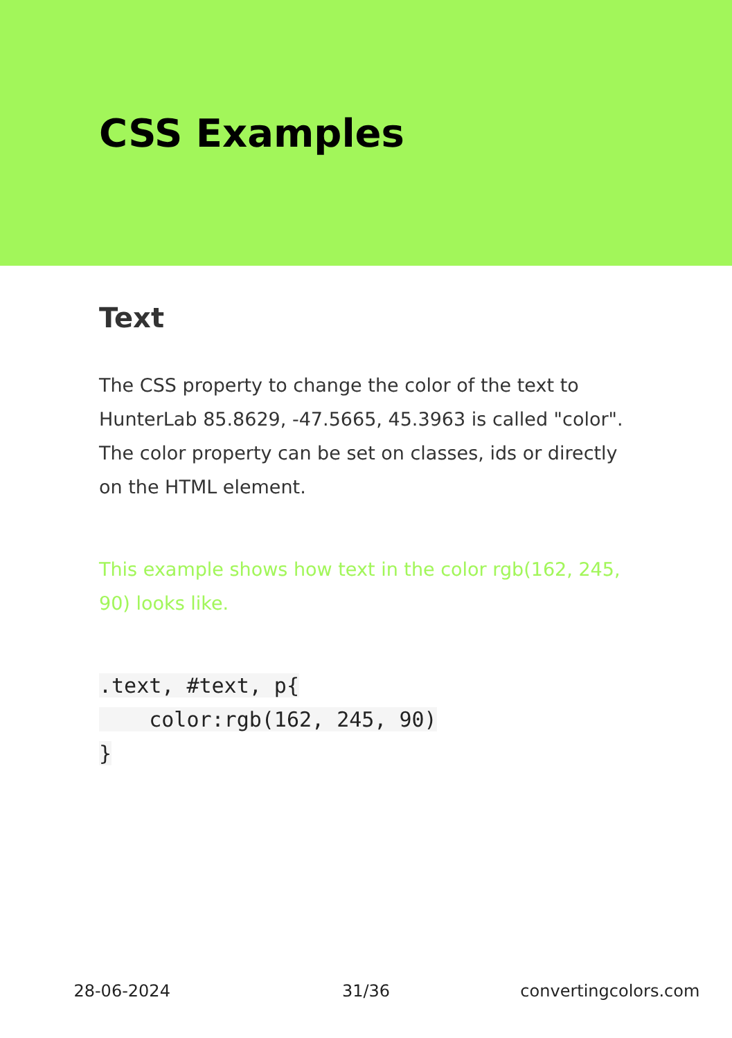CSS Examples
Text
The CSS property to change the color of the text to HunterLab 85.8629, -47.5665, 45.3963 is called "color". The color property can be set on classes, ids or directly on the HTML element.
This example shows how text in the color rgb(162, 245, 90) looks like.
.text, #text, p{
    color:rgb(162, 245, 90)
}
28-06-2024 31/36 convertingcolors.com